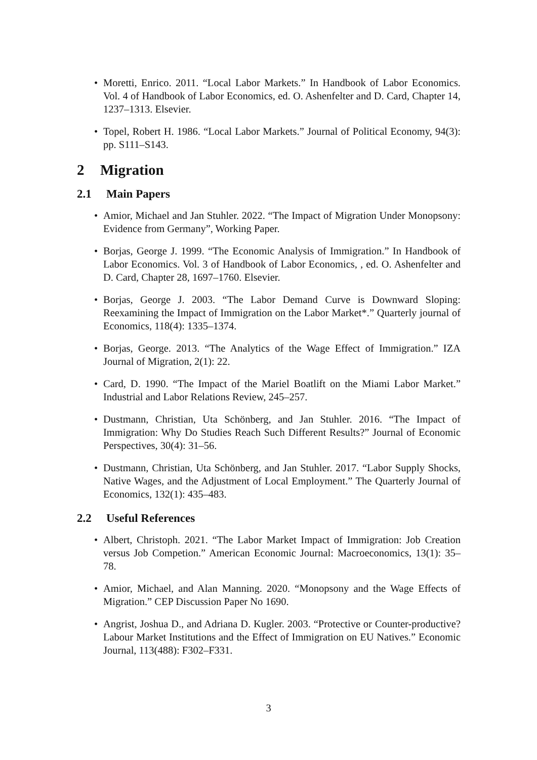• Moretti, Enrico. 2011. “Local Labor Markets.” In Handbook of Labor Economics. Vol. 4 of Handbook of Labor Economics, ed. O. Ashenfelter and D. Card, Chapter 14, 1237–1313. Elsevier.
• Topel, Robert H. 1986. “Local Labor Markets.” Journal of Political Economy, 94(3): pp. S111–S143.
2 Migration
2.1 Main Papers
• Amior, Michael and Jan Stuhler. 2022. “The Impact of Migration Under Monopsony: Evidence from Germany”, Working Paper.
• Borjas, George J. 1999. “The Economic Analysis of Immigration.” In Handbook of Labor Economics. Vol. 3 of Handbook of Labor Economics, , ed. O. Ashenfelter and D. Card, Chapter 28, 1697–1760. Elsevier.
• Borjas, George J. 2003. “The Labor Demand Curve is Downward Sloping: Reexamining the Impact of Immigration on the Labor Market*.” Quarterly journal of Economics, 118(4): 1335–1374.
• Borjas, George. 2013. “The Analytics of the Wage Effect of Immigration.” IZA Journal of Migration, 2(1): 22.
• Card, D. 1990. “The Impact of the Mariel Boatlift on the Miami Labor Market.” Industrial and Labor Relations Review, 245–257.
• Dustmann, Christian, Uta Schönberg, and Jan Stuhler. 2016. “The Impact of Immigration: Why Do Studies Reach Such Different Results?” Journal of Economic Perspectives, 30(4): 31–56.
• Dustmann, Christian, Uta Schönberg, and Jan Stuhler. 2017. “Labor Supply Shocks, Native Wages, and the Adjustment of Local Employment.” The Quarterly Journal of Economics, 132(1): 435–483.
2.2 Useful References
• Albert, Christoph. 2021. “The Labor Market Impact of Immigration: Job Creation versus Job Competion.” American Economic Journal: Macroeconomics, 13(1): 35–78.
• Amior, Michael, and Alan Manning. 2020. “Monopsony and the Wage Effects of Migration.” CEP Discussion Paper No 1690.
• Angrist, Joshua D., and Adriana D. Kugler. 2003. “Protective or Counter-productive? Labour Market Institutions and the Effect of Immigration on EU Natives.” Economic Journal, 113(488): F302–F331.
3